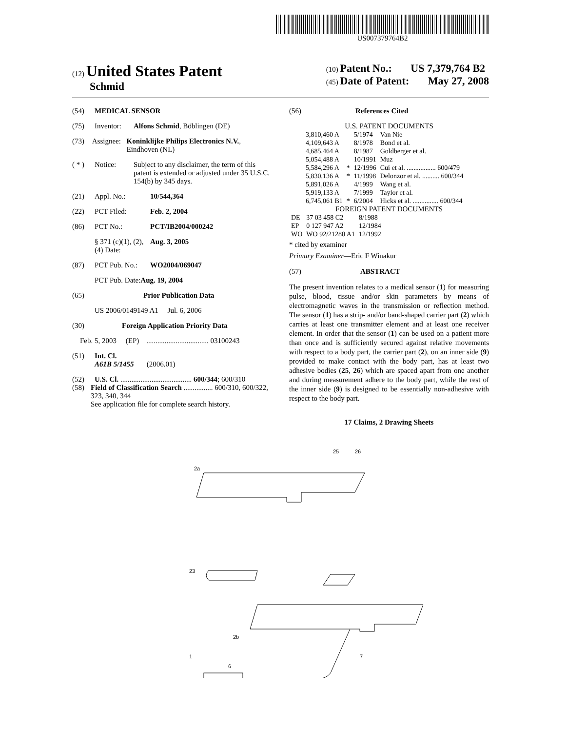US007379764B2
(12) United States Patent
Schmid
(10) Patent No.: US 7,379,764 B2
(45) Date of Patent: May 27, 2008
(54) MEDICAL SENSOR
(75) Inventor: Alfons Schmid, Böblingen (DE)
(73) Assignee: Koninklijke Philips Electronics N.V., Eindhoven (NL)
( * ) Notice: Subject to any disclaimer, the term of this patent is extended or adjusted under 35 U.S.C. 154(b) by 345 days.
(21) Appl. No.: 10/544,364
(22) PCT Filed: Feb. 2, 2004
(86) PCT No.: PCT/IB2004/000242
§ 371 (c)(1), (2), (4) Date: Aug. 3, 2005
(87) PCT Pub. No.: WO2004/069047
PCT Pub. Date: Aug. 19, 2004
(65) Prior Publication Data
US 2006/0149149 A1 Jul. 6, 2006
(30) Foreign Application Priority Data
Feb. 5, 2003 (EP) .................................. 03100243
(51) Int. Cl.
A61B 5/1455 (2006.01)
(52) U.S. Cl. ....................................... 600/344; 600/310
(58) Field of Classification Search ................ 600/310, 600/322, 323, 340, 344
See application file for complete search history.
(56) References Cited
U.S. PATENT DOCUMENTS
| 3,810,460 A | | 5/1974 | Van Nie |
| 4,109,643 A | | 8/1978 | Bond et al. |
| 4,685,464 A | | 8/1987 | Goldberger et al. |
| 5,054,488 A | | 10/1991 | Muz |
| 5,584,296 A | * | 12/1996 | Cui et al. ................. 600/479 |
| 5,830,136 A | * | 11/1998 | Delonzor et al. .......... 600/344 |
| 5,891,026 A | | 4/1999 | Wang et al. |
| 5,919,133 A | | 7/1999 | Taylor et al. |
| 6,745,061 B1 | * | 6/2004 | Hicks et al. ............... 600/344 |
FOREIGN PATENT DOCUMENTS
| DE | 37 03 458 C2 | 8/1988 |
| EP | 0 127 947 A2 | 12/1984 |
| WO | WO 92/21280 A1 | 12/1992 |
* cited by examiner
Primary Examiner—Eric F Winakur
(57) ABSTRACT
The present invention relates to a medical sensor (1) for measuring pulse, blood, tissue and/or skin parameters by means of electromagnetic waves in the transmission or reflection method. The sensor (1) has a strip- and/or band-shaped carrier part (2) which carries at least one transmitter element and at least one receiver element. In order that the sensor (1) can be used on a patient more than once and is sufficiently secured against relative movements with respect to a body part, the carrier part (2), on an inner side (9) provided to make contact with the body part, has at least two adhesive bodies (25, 26) which are spaced apart from one another and during measurement adhere to the body part, while the rest of the inner side (9) is designed to be essentially non-adhesive with respect to the body part.
17 Claims, 2 Drawing Sheets
2a
2b
23
1
6
7
25
26